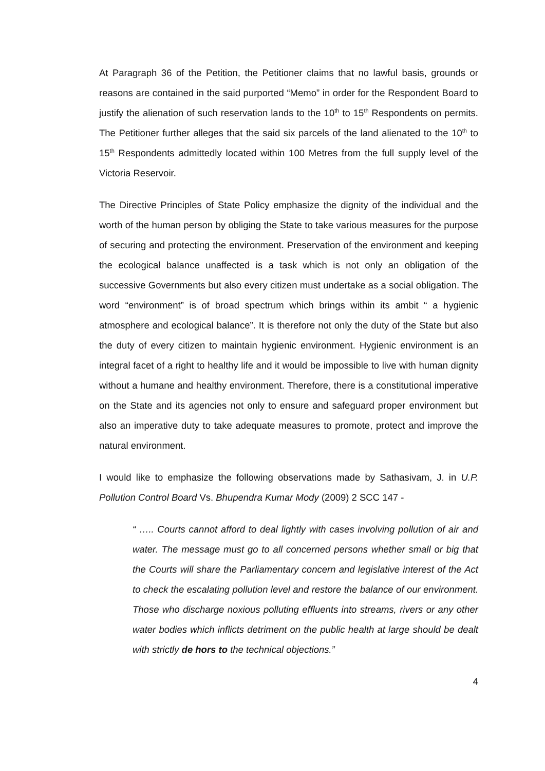At Paragraph 36 of the Petition, the Petitioner claims that no lawful basis, grounds or reasons are contained in the said purported “Memo” in order for the Respondent Board to justify the alienation of such reservation lands to the 10<sup>th</sup> to 15<sup>th</sup> Respondents on permits. The Petitioner further alleges that the said six parcels of the land alienated to the 10<sup>th</sup> to 15<sup>th</sup> Respondents admittedly located within 100 Metres from the full supply level of the Victoria Reservoir.
The Directive Principles of State Policy emphasize the dignity of the individual and the worth of the human person by obliging the State to take various measures for the purpose of securing and protecting the environment. Preservation of the environment and keeping the ecological balance unaffected is a task which is not only an obligation of the successive Governments but also every citizen must undertake as a social obligation. The word “environment” is of broad spectrum which brings within its ambit “ a hygienic atmosphere and ecological balance”. It is therefore not only the duty of the State but also the duty of every citizen to maintain hygienic environment. Hygienic environment is an integral facet of a right to healthy life and it would be impossible to live with human dignity without a humane and healthy environment. Therefore, there is a constitutional imperative on the State and its agencies not only to ensure and safeguard proper environment but also an imperative duty to take adequate measures to promote, protect and improve the natural environment.
I would like to emphasize the following observations made by Sathasivam, J. in U.P. Pollution Control Board Vs. Bhupendra Kumar Mody (2009) 2 SCC 147 -
“ ….. Courts cannot afford to deal lightly with cases involving pollution of air and water. The message must go to all concerned persons whether small or big that the Courts will share the Parliamentary concern and legislative interest of the Act to check the escalating pollution level and restore the balance of our environment. Those who discharge noxious polluting effluents into streams, rivers or any other water bodies which inflicts detriment on the public health at large should be dealt with strictly de hors to the technical objections.”
4